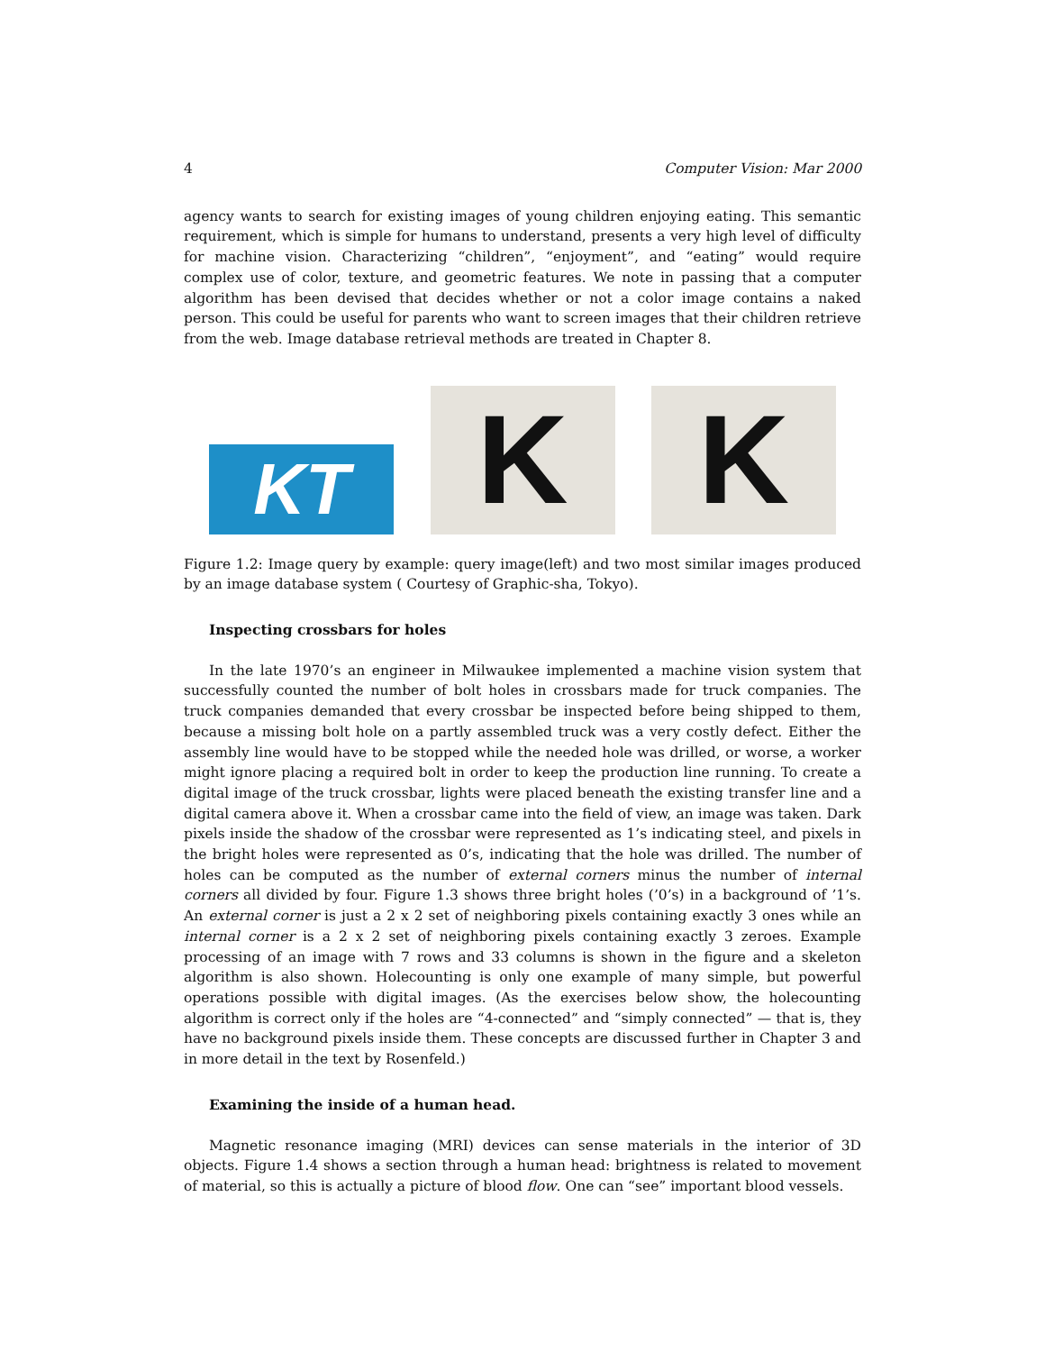4 Computer Vision: Mar 2000
agency wants to search for existing images of young children enjoying eating. This semantic requirement, which is simple for humans to understand, presents a very high level of difficulty for machine vision. Characterizing “children”, “enjoyment”, and “eating” would require complex use of color, texture, and geometric features. We note in passing that a computer algorithm has been devised that decides whether or not a color image contains a naked person. This could be useful for parents who want to screen images that their children retrieve from the web. Image database retrieval methods are treated in Chapter 8.
KT
K
K
Figure 1.2: Image query by example: query image(left) and two most similar images produced by an image database system ( Courtesy of Graphic-sha, Tokyo).
Inspecting crossbars for holes
In the late 1970’s an engineer in Milwaukee implemented a machine vision system that successfully counted the number of bolt holes in crossbars made for truck companies. The truck companies demanded that every crossbar be inspected before being shipped to them, because a missing bolt hole on a partly assembled truck was a very costly defect. Either the assembly line would have to be stopped while the needed hole was drilled, or worse, a worker might ignore placing a required bolt in order to keep the production line running. To create a digital image of the truck crossbar, lights were placed beneath the existing transfer line and a digital camera above it. When a crossbar came into the field of view, an image was taken. Dark pixels inside the shadow of the crossbar were represented as 1’s indicating steel, and pixels in the bright holes were represented as 0’s, indicating that the hole was drilled. The number of holes can be computed as the number of external corners minus the number of internal corners all divided by four. Figure 1.3 shows three bright holes (’0’s) in a background of ’1’s. An external corner is just a 2 x 2 set of neighboring pixels containing exactly 3 ones while an internal corner is a 2 x 2 set of neighboring pixels containing exactly 3 zeroes. Example processing of an image with 7 rows and 33 columns is shown in the figure and a skeleton algorithm is also shown. Holecounting is only one example of many simple, but powerful operations possible with digital images. (As the exercises below show, the holecounting algorithm is correct only if the holes are “4-connected” and “simply connected” — that is, they have no background pixels inside them. These concepts are discussed further in Chapter 3 and in more detail in the text by Rosenfeld.)
Examining the inside of a human head.
Magnetic resonance imaging (MRI) devices can sense materials in the interior of 3D objects. Figure 1.4 shows a section through a human head: brightness is related to movement of material, so this is actually a picture of blood flow. One can “see” important blood vessels.